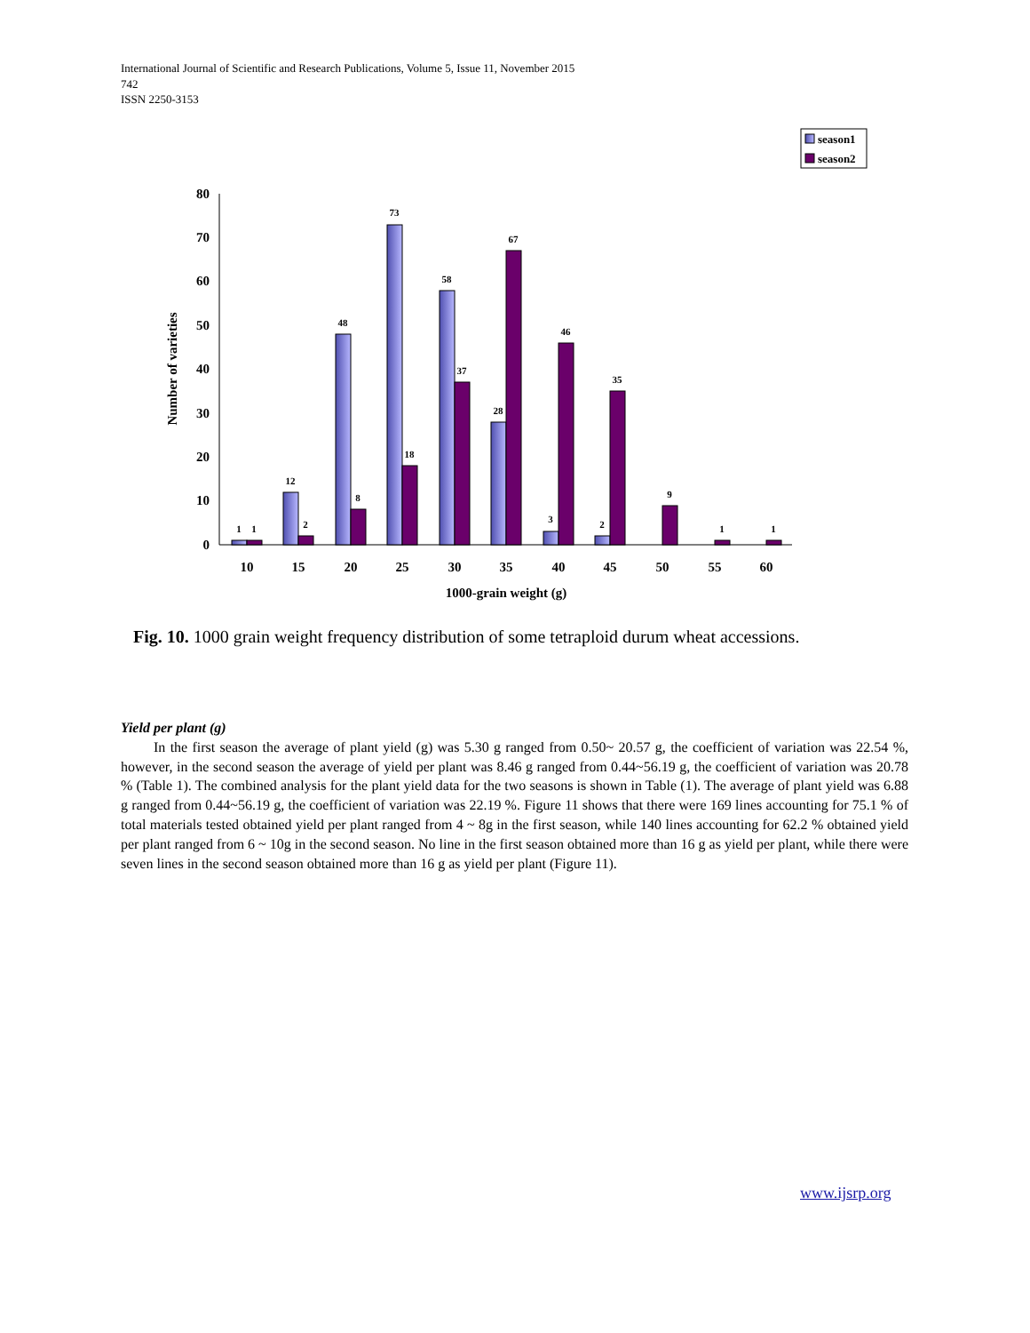International Journal of Scientific and Research Publications, Volume 5, Issue 11, November 2015
742
ISSN 2250-3153
season1
season2
0
10
20
30
40
50
60
70
80
Number of varieties
1
1
12
2
48
8
73
18
58
37
28
67
3
46
2
35
9
1
1
10
15
20
25
30
35
40
45
50
55
60
1000-grain weight (g)
Fig. 10. 1000 grain weight frequency distribution of some tetraploid durum wheat accessions.
Yield per plant (g)
In the first season the average of plant yield (g) was 5.30 g ranged from 0.50~ 20.57 g, the coefficient of variation was 22.54 %, however, in the second season the average of yield per plant was 8.46 g ranged from 0.44~56.19 g, the coefficient of variation was 20.78 % (Table 1). The combined analysis for the plant yield data for the two seasons is shown in Table (1). The average of plant yield was 6.88 g ranged from 0.44~56.19 g, the coefficient of variation was 22.19 %. Figure 11 shows that there were 169 lines accounting for 75.1 % of total materials tested obtained yield per plant ranged from 4 ~ 8g in the first season, while 140 lines accounting for 62.2 % obtained yield per plant ranged from 6 ~ 10g in the second season. No line in the first season obtained more than 16 g as yield per plant, while there were seven lines in the second season obtained more than 16 g as yield per plant (Figure 11).
www.ijsrp.org